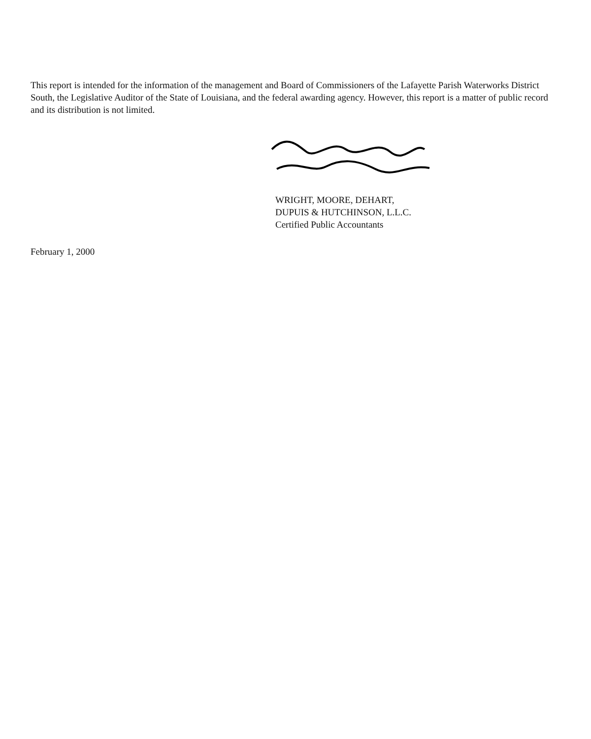This report is intended for the information of the management and Board of Commissioners of the Lafayette Parish Waterworks District South, the Legislative Auditor of the State of Louisiana, and the federal awarding agency. However, this report is a matter of public record and its distribution is not limited.
WRIGHT, MOORE, DEHART,
DUPUIS & HUTCHINSON, L.L.C.
Certified Public Accountants
February 1, 2000